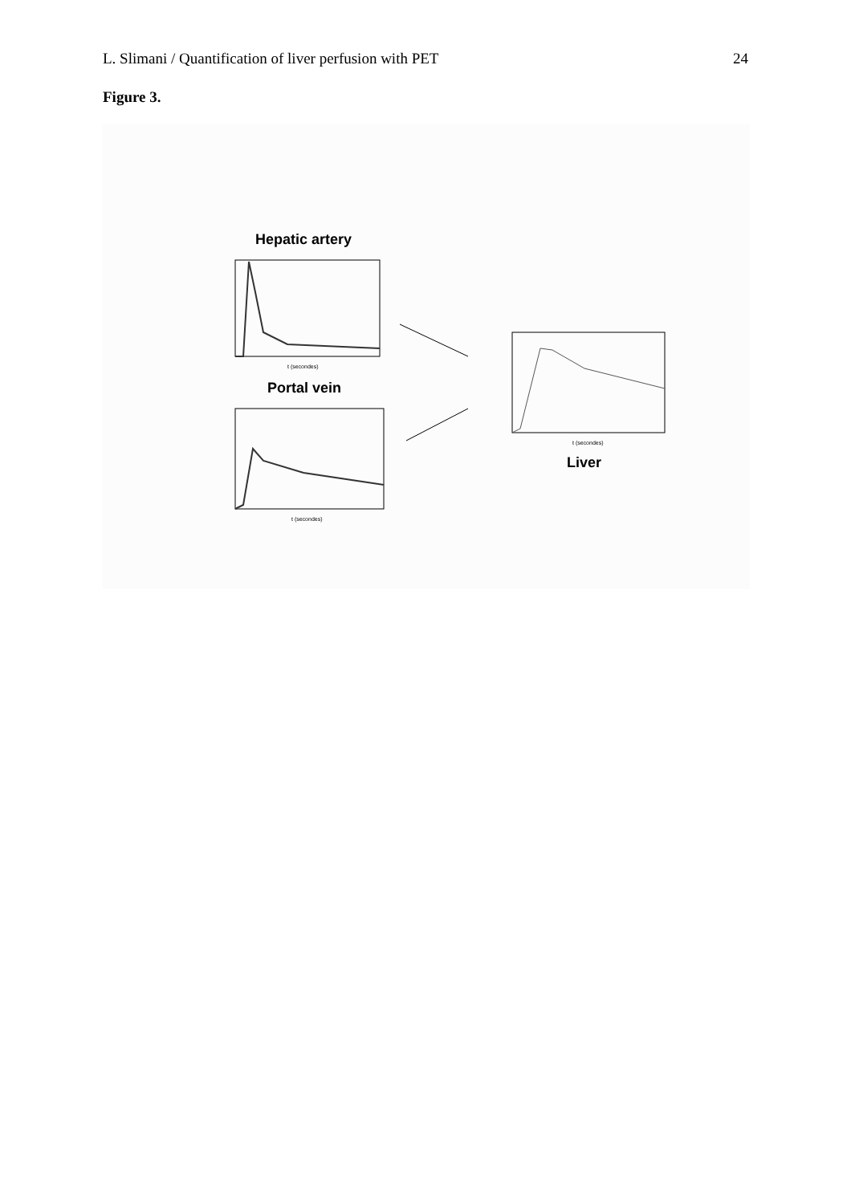L. Slimani / Quantification of liver perfusion with PET 24
Figure 3.
Hepatic artery
t (secondes)
Portal vein
t (secondes)
t (secondes)
Liver